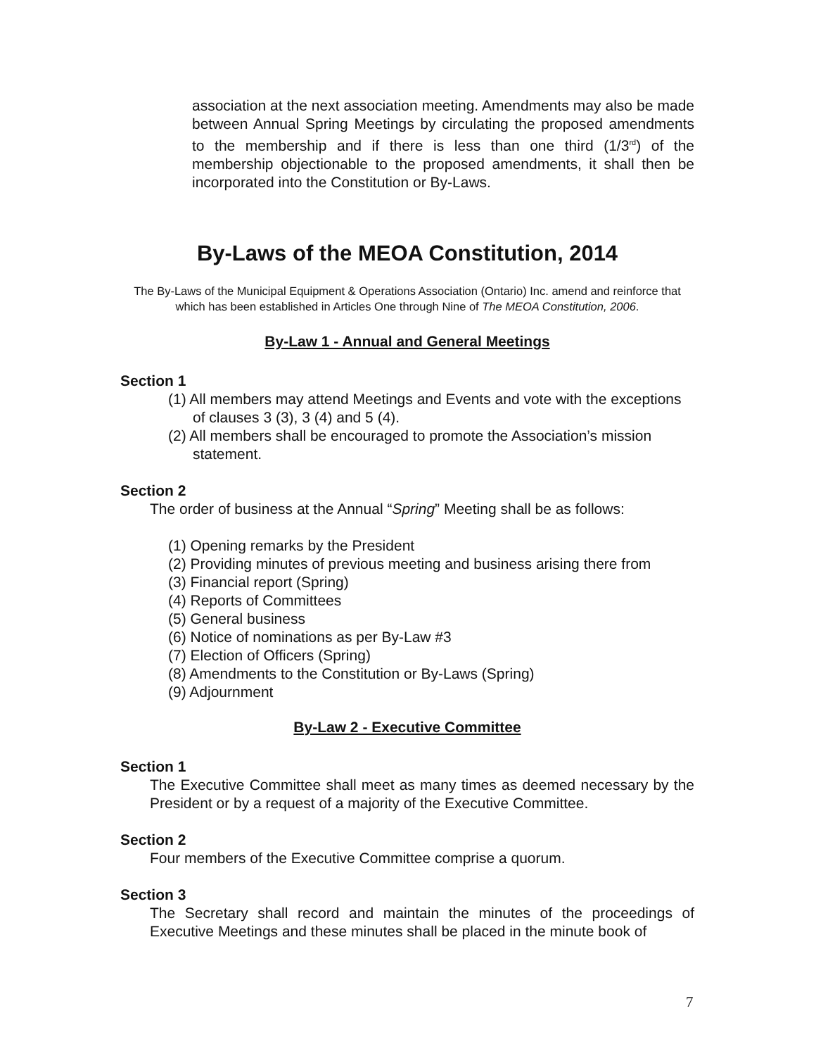association at the next association meeting. Amendments may also be made between Annual Spring Meetings by circulating the proposed amendments to the membership and if there is less than one third (1/3<sup>rd</sup>) of the membership objectionable to the proposed amendments, it shall then be incorporated into the Constitution or By-Laws.
By-Laws of the MEOA Constitution, 2014
The By-Laws of the Municipal Equipment & Operations Association (Ontario) Inc. amend and reinforce that which has been established in Articles One through Nine of The MEOA Constitution, 2006.
By-Law 1 - Annual and General Meetings
Section 1
(1) All members may attend Meetings and Events and vote with the exceptions of clauses 3 (3), 3 (4) and 5 (4).
(2) All members shall be encouraged to promote the Association’s mission statement.
Section 2
The order of business at the Annual “Spring” Meeting shall be as follows:
(1) Opening remarks by the President
(2) Providing minutes of previous meeting and business arising there from
(3) Financial report (Spring)
(4) Reports of Committees
(5) General business
(6) Notice of nominations as per By-Law #3
(7) Election of Officers (Spring)
(8) Amendments to the Constitution or By-Laws (Spring)
(9) Adjournment
By-Law 2 - Executive Committee
Section 1
The Executive Committee shall meet as many times as deemed necessary by the President or by a request of a majority of the Executive Committee.
Section 2
Four members of the Executive Committee comprise a quorum.
Section 3
The Secretary shall record and maintain the minutes of the proceedings of Executive Meetings and these minutes shall be placed in the minute book of
7